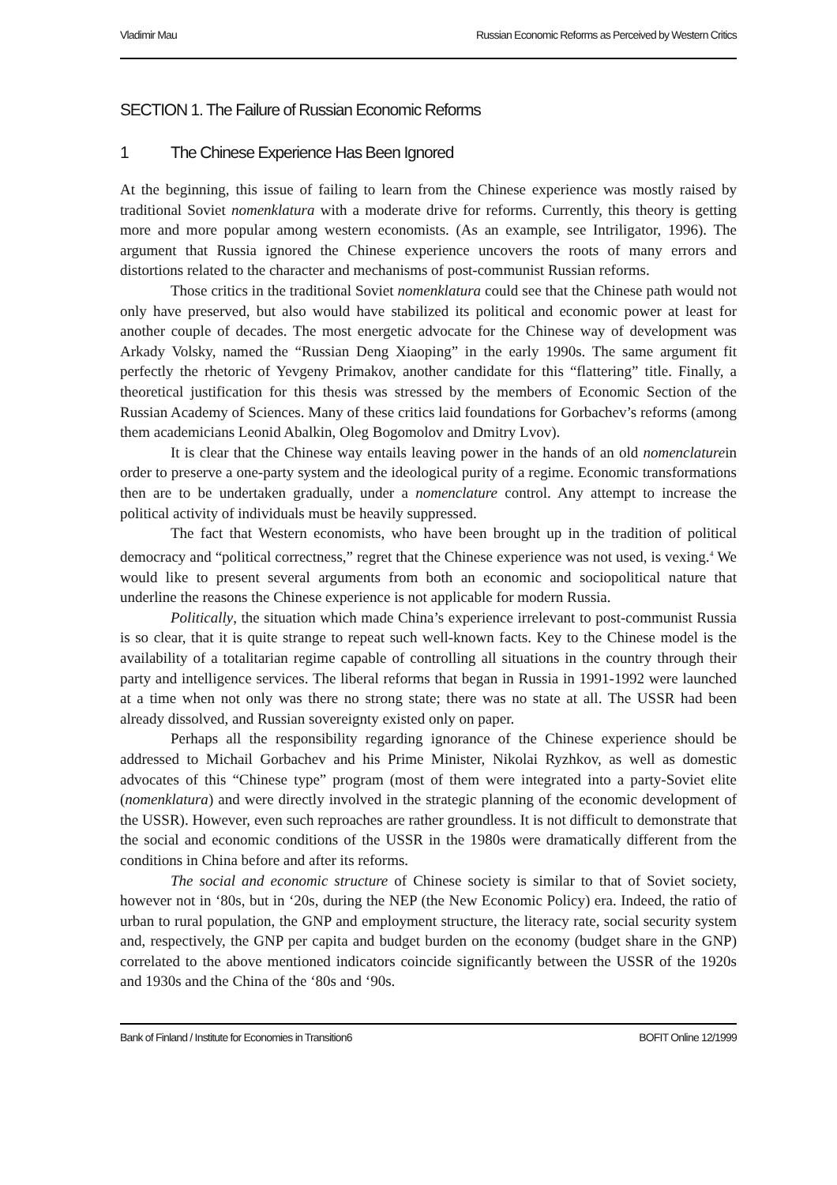Vladimir Mau Russian Economic Reforms as Perceived by Western Critics
SECTION 1. The Failure of Russian Economic Reforms
1 The Chinese Experience Has Been Ignored
At the beginning, this issue of failing to learn from the Chinese experience was mostly raised by traditional Soviet nomenklatura with a moderate drive for reforms. Currently, this theory is getting more and more popular among western economists. (As an example, see Intriligator, 1996). The argument that Russia ignored the Chinese experience uncovers the roots of many errors and distortions related to the character and mechanisms of post-communist Russian reforms.
Those critics in the traditional Soviet nomenklatura could see that the Chinese path would not only have preserved, but also would have stabilized its political and economic power at least for another couple of decades. The most energetic advocate for the Chinese way of development was Arkady Volsky, named the “Russian Deng Xiaoping” in the early 1990s. The same argument fit perfectly the rhetoric of Yevgeny Primakov, another candidate for this “flattering” title. Finally, a theoretical justification for this thesis was stressed by the members of Economic Section of the Russian Academy of Sciences. Many of these critics laid foundations for Gorbachev’s reforms (among them academicians Leonid Abalkin, Oleg Bogomolov and Dmitry Lvov).
It is clear that the Chinese way entails leaving power in the hands of an old nomenclaturein order to preserve a one-party system and the ideological purity of a regime. Economic transformations then are to be undertaken gradually, under a nomenclature control. Any attempt to increase the political activity of individuals must be heavily suppressed.
The fact that Western economists, who have been brought up in the tradition of political democracy and “political correctness,” regret that the Chinese experience was not used, is vexing.<sup>4</sup> We would like to present several arguments from both an economic and sociopolitical nature that underline the reasons the Chinese experience is not applicable for modern Russia.
Politically, the situation which made China’s experience irrelevant to post-communist Russia is so clear, that it is quite strange to repeat such well-known facts. Key to the Chinese model is the availability of a totalitarian regime capable of controlling all situations in the country through their party and intelligence services. The liberal reforms that began in Russia in 1991-1992 were launched at a time when not only was there no strong state; there was no state at all. The USSR had been already dissolved, and Russian sovereignty existed only on paper.
Perhaps all the responsibility regarding ignorance of the Chinese experience should be addressed to Michail Gorbachev and his Prime Minister, Nikolai Ryzhkov, as well as domestic advocates of this “Chinese type” program (most of them were integrated into a party-Soviet elite (nomenklatura) and were directly involved in the strategic planning of the economic development of the USSR). However, even such reproaches are rather groundless. It is not difficult to demonstrate that the social and economic conditions of the USSR in the 1980s were dramatically different from the conditions in China before and after its reforms.
The social and economic structure of Chinese society is similar to that of Soviet society, however not in ‘80s, but in ‘20s, during the NEP (the New Economic Policy) era. Indeed, the ratio of urban to rural population, the GNP and employment structure, the literacy rate, social security system and, respectively, the GNP per capita and budget burden on the economy (budget share in the GNP) correlated to the above mentioned indicators coincide significantly between the USSR of the 1920s and 1930s and the China of the ‘80s and ‘90s.
Bank of Finland / Institute for Economies in Transition 6 BOFIT Online 12/1999